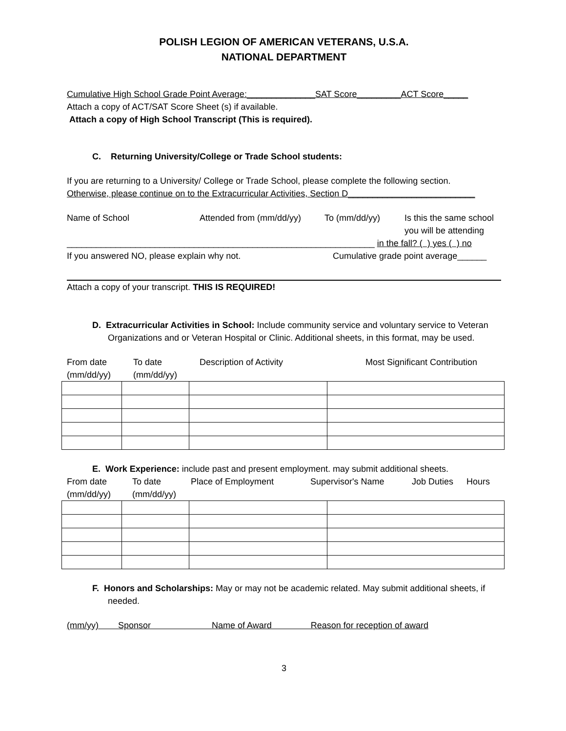POLISH LEGION OF AMERICAN VETERANS, U.S.A.
NATIONAL DEPARTMENT
Cumulative High School Grade Point Average:______________SAT Score_________ACT Score_____
Attach a copy of ACT/SAT Score Sheet (s) if available.
Attach a copy of High School Transcript (This is required).
C. Returning University/College or Trade School students:
If you are returning to a University/ College or Trade School, please complete the following section.
Otherwise, please continue on to the Extracurricular Activities, Section D__________________________
Name of School Attended from (mm/dd/yy) To (mm/dd/yy) Is this the same school
you will be attending
_______________________________________________________________ in the fall? ( ) yes ( ) no
If you answered NO, please explain why not. Cumulative grade point average______
Attach a copy of your transcript. THIS IS REQUIRED!
D. Extracurricular Activities in School: Include community service and voluntary service to Veteran Organizations and or Veteran Hospital or Clinic. Additional sheets, in this format, may be used.
From date
(mm/dd/yy) To date
(mm/dd/yy) Description of Activity Most Significant Contribution
E. Work Experience: include past and present employment. may submit additional sheets.
From date
(mm/dd/yy) To date
(mm/dd/yy) Place of Employment Supervisor's Name Job Duties Hours
F. Honors and Scholarships: May or may not be academic related. May submit additional sheets, if needed.
(mm/yy) Sponsor Name of Award Reason for reception of award
3